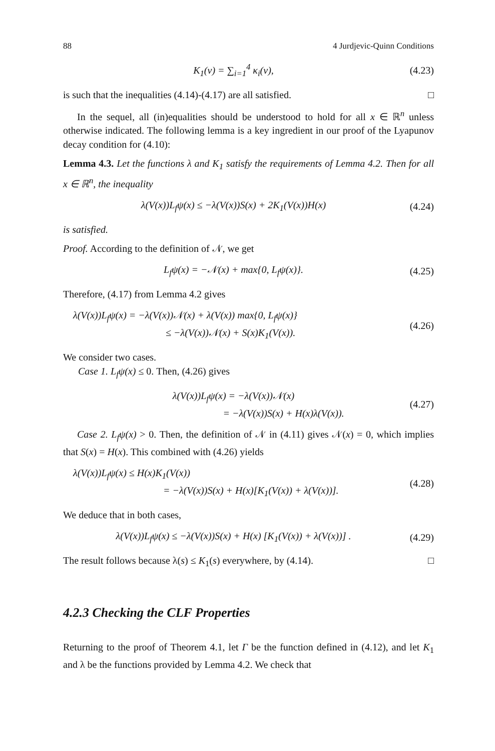88 4 Jurdjevic-Quinn Conditions
K<sub>1</sub>(v) = ∑<sub>i=1</sub><sup>4</sup> κ<sub>i</sub>(v),
(4.23)
is such that the inequalities (4.14)-(4.17) are all satisfied. □
In the sequel, all (in)equalities should be understood to hold for all x ∈ ℝ<sup>n</sup> unless otherwise indicated. The following lemma is a key ingredient in our proof of the Lyapunov decay condition for (4.10):
Lemma 4.3. Let the functions λ and K<sub>1</sub> satisfy the requirements of Lemma 4.2. Then for all x ∈ ℝ<sup>n</sup>, the inequality
λ(V(x))L<sub>f</sub>ψ(x) ≤ −λ(V(x))S(x) + 2K<sub>1</sub>(V(x))H(x)
(4.24)
is satisfied.
Proof. According to the definition of 𝒩, we get
L<sub>f</sub>ψ(x) = −𝒩(x) + max{0, L<sub>f</sub>ψ(x)}.
(4.25)
Therefore, (4.17) from Lemma 4.2 gives
λ(V(x))L<sub>f</sub>ψ(x) = −λ(V(x))𝒩(x) + λ(V(x)) max{0, L<sub>f</sub>ψ(x)}
≤ −λ(V(x))𝒩(x) + S(x)K<sub>1</sub>(V(x)).
(4.26)
We consider two cases.
Case 1. L<sub>f</sub>ψ(x) ≤ 0. Then, (4.26) gives
λ(V(x))L<sub>f</sub>ψ(x) = −λ(V(x))𝒩(x)
= −λ(V(x))S(x) + H(x)λ(V(x)).
(4.27)
Case 2. L<sub>f</sub>ψ(x) > 0. Then, the definition of 𝒩 in (4.11) gives 𝒩(x) = 0, which implies that S(x) = H(x). This combined with (4.26) yields
λ(V(x))L<sub>f</sub>ψ(x) ≤ H(x)K<sub>1</sub>(V(x))
= −λ(V(x))S(x) + H(x)[K<sub>1</sub>(V(x)) + λ(V(x))].
(4.28)
We deduce that in both cases,
λ(V(x))L<sub>f</sub>ψ(x) ≤ −λ(V(x))S(x) + H(x) [K<sub>1</sub>(V(x)) + λ(V(x))] .
(4.29)
The result follows because λ(s) ≤ K<sub>1</sub>(s) everywhere, by (4.14). □
4.2.3 Checking the CLF Properties
Returning to the proof of Theorem 4.1, let Γ be the function defined in (4.12), and let K<sub>1</sub> and λ be the functions provided by Lemma 4.2. We check that